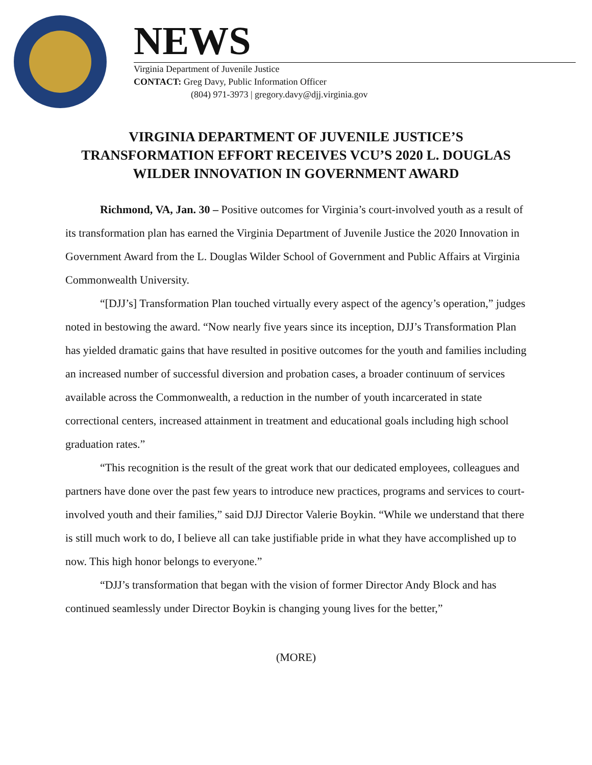NEWS
Virginia Department of Juvenile Justice
CONTACT: Greg Davy, Public Information Officer
(804) 971-3973 | gregory.davy@djj.virginia.gov
VIRGINIA DEPARTMENT OF JUVENILE JUSTICE’S
TRANSFORMATION EFFORT RECEIVES VCU’S 2020 L. DOUGLAS
WILDER INNOVATION IN GOVERNMENT AWARD
Richmond, VA, Jan. 30 – Positive outcomes for Virginia’s court-involved youth as a result of its transformation plan has earned the Virginia Department of Juvenile Justice the 2020 Innovation in Government Award from the L. Douglas Wilder School of Government and Public Affairs at Virginia Commonwealth University.
“[DJJ’s] Transformation Plan touched virtually every aspect of the agency’s operation,” judges noted in bestowing the award. “Now nearly five years since its inception, DJJ’s Transformation Plan has yielded dramatic gains that have resulted in positive outcomes for the youth and families including an increased number of successful diversion and probation cases, a broader continuum of services available across the Commonwealth, a reduction in the number of youth incarcerated in state correctional centers, increased attainment in treatment and educational goals including high school graduation rates.”
“This recognition is the result of the great work that our dedicated employees, colleagues and partners have done over the past few years to introduce new practices, programs and services to court-involved youth and their families,” said DJJ Director Valerie Boykin. “While we understand that there is still much work to do, I believe all can take justifiable pride in what they have accomplished up to now. This high honor belongs to everyone.”
“DJJ’s transformation that began with the vision of former Director Andy Block and has continued seamlessly under Director Boykin is changing young lives for the better,”
(MORE)